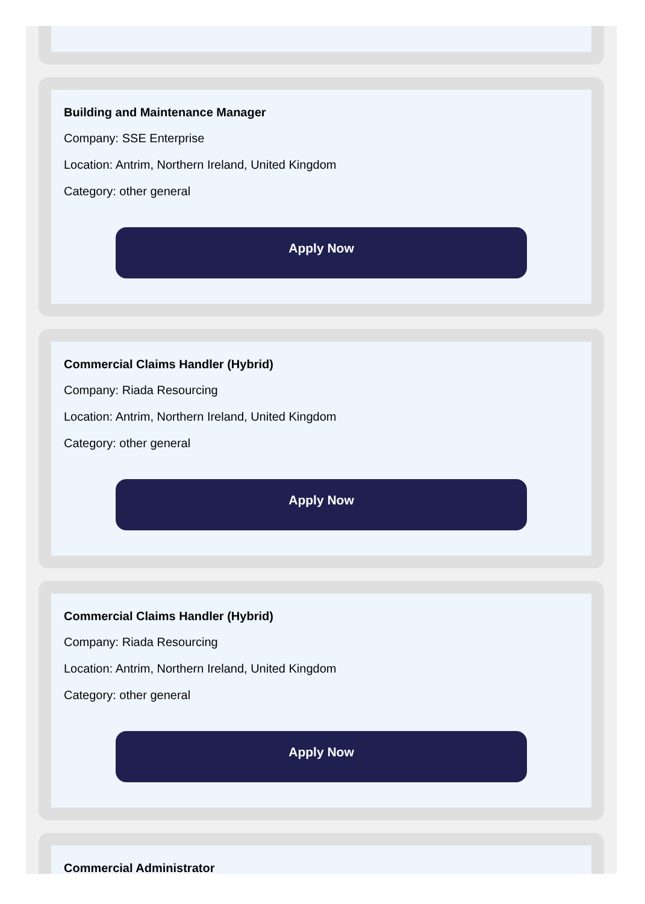Building and Maintenance Manager
Company: SSE Enterprise
Location: Antrim, Northern Ireland, United Kingdom
Category: other general
Apply Now
Commercial Claims Handler (Hybrid)
Company: Riada Resourcing
Location: Antrim, Northern Ireland, United Kingdom
Category: other general
Apply Now
Commercial Claims Handler (Hybrid)
Company: Riada Resourcing
Location: Antrim, Northern Ireland, United Kingdom
Category: other general
Apply Now
Commercial Administrator